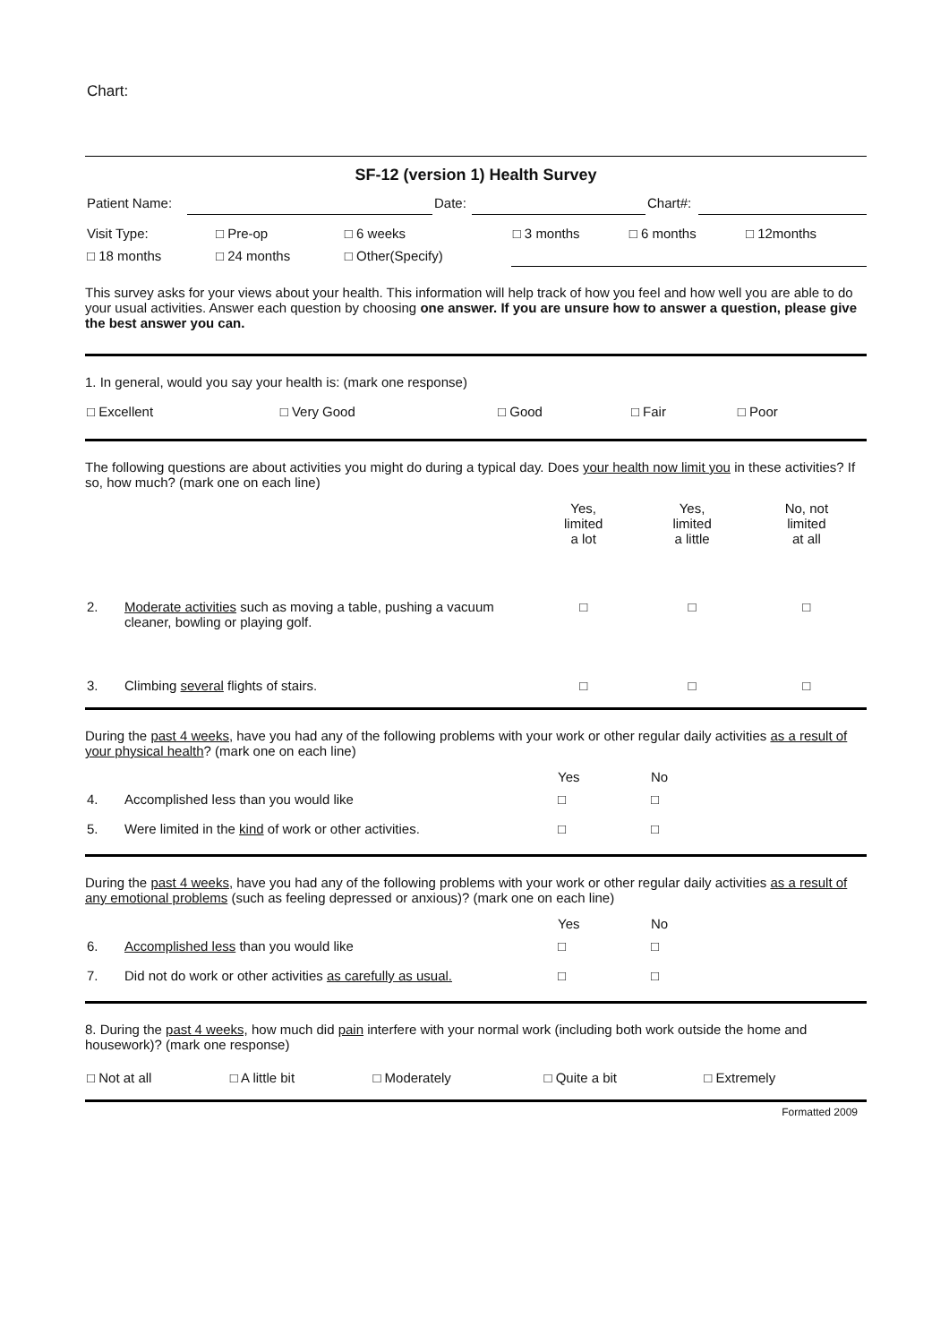Chart:
SF-12 (version 1) Health Survey
| Patient Name: | | Date: | | Chart#: | |
| Visit Type: | □ Pre-op | □ 6 weeks | □ 3 months | □ 6 months | □ 12months |
| □ 18 months | □ 24 months | □ Other(Specify) | | | |
This survey asks for your views about your health. This information will help track of how you feel and how well you are able to do your usual activities. Answer each question by choosing one answer. If you are unsure how to answer a question, please give the best answer you can.
1. In general, would you say your health is: (mark one response)
| □ Excellent | □ Very Good | □ Good | □ Fair | □ Poor | |
The following questions are about activities you might do during a typical day. Does your health now limit you in these activities? If so, how much? (mark one on each line)
| | | Yes, limited a lot | Yes, limited a little | No, not limited at all |
| 2. | Moderate activities such as moving a table, pushing a vacuum cleaner, bowling or playing golf. | □ | □ | □ |
| 3. | Climbing several flights of stairs. | □ | □ | □ |
During the past 4 weeks, have you had any of the following problems with your work or other regular daily activities as a result of your physical health? (mark one on each line)
| | | Yes | No | |
| 4. | Accomplished less than you would like | □ | □ | |
| 5. | Were limited in the kind of work or other activities. | □ | □ | |
During the past 4 weeks, have you had any of the following problems with your work or other regular daily activities as a result of any emotional problems (such as feeling depressed or anxious)? (mark one on each line)
| | | Yes | No | |
| 6. | Accomplished less than you would like | □ | □ | |
| 7. | Did not do work or other activities as carefully as usual. | □ | □ | |
8. During the past 4 weeks, how much did pain interfere with your normal work (including both work outside the home and housework)? (mark one response)
| □ Not at all | □ A little bit | □ Moderately | □ Quite a bit | □ Extremely | |
Formatted 2009